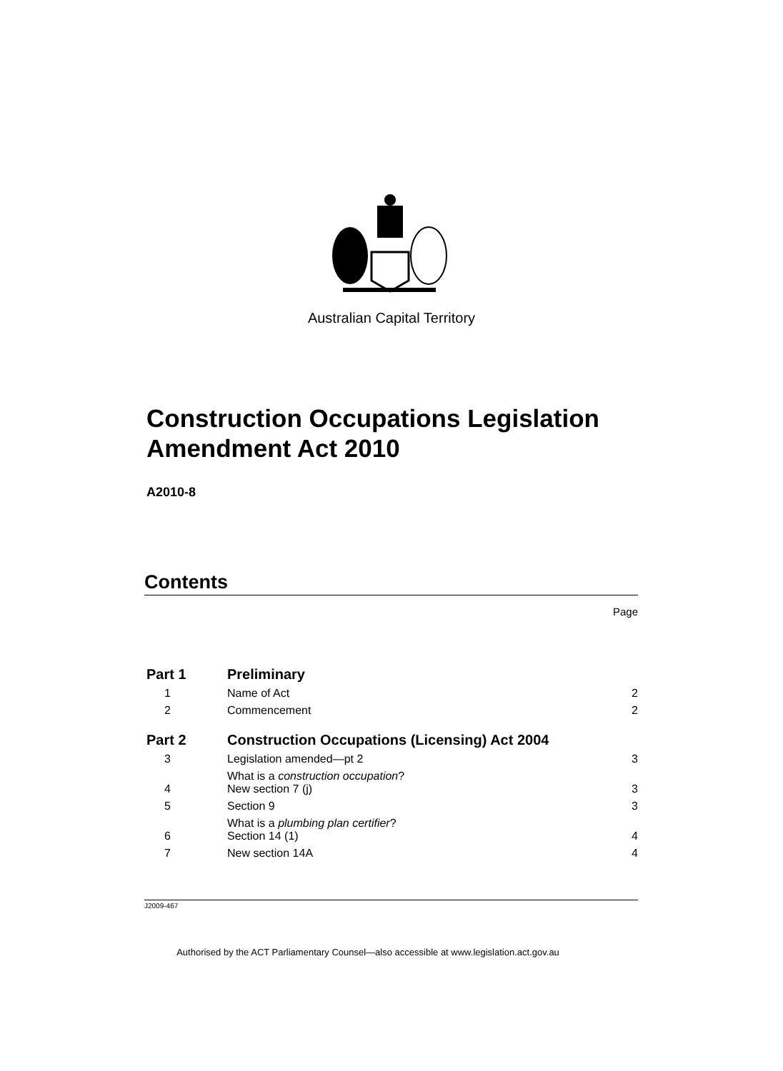Australian Capital Territory
Construction Occupations Legislation Amendment Act 2010
A2010-8
Contents
Page
| Part 1 | Preliminary | |
| 1 | Name of Act | 2 |
| 2 | Commencement | 2 |
| Part 2 | Construction Occupations (Licensing) Act 2004 | |
| 3 | Legislation amended—pt 2 | 3 |
| 4 | What is a construction occupation ? New section 7 (j) | 3 |
| 5 | Section 9 | 3 |
| 6 | What is a plumbing plan certifier ? Section 14 (1) | 4 |
| 7 | New section 14A | 4 |
J2009-467
Authorised by the ACT Parliamentary Counsel—also accessible at www.legislation.act.gov.au